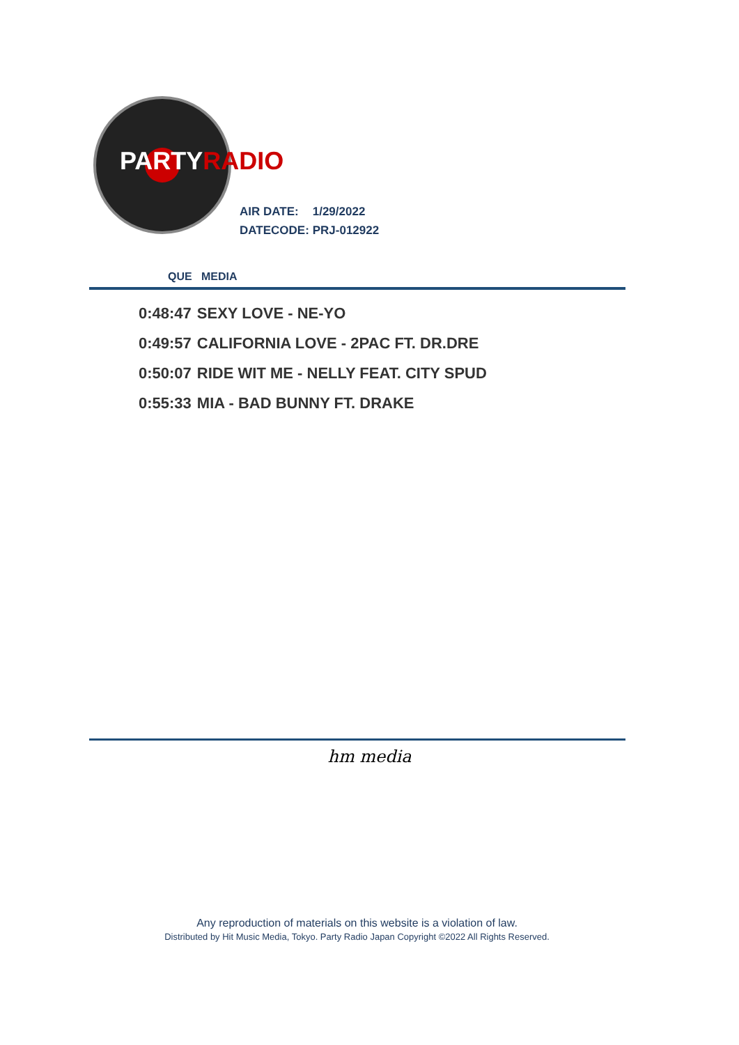PARTYRADIO
AIR DATE: 1/29/2022
DATECODE: PRJ-012922
QUE MEDIA
| 0:48:47 | SEXY LOVE - NE-YO |
| 0:49:57 | CALIFORNIA LOVE - 2PAC FT. DR.DRE |
| 0:50:07 | RIDE WIT ME - NELLY FEAT. CITY SPUD |
| 0:55:33 | MIA - BAD BUNNY FT. DRAKE |
hm media
Any reproduction of materials on this website is a violation of law.
Distributed by Hit Music Media, Tokyo. Party Radio Japan Copyright ©2022 All Rights Reserved.